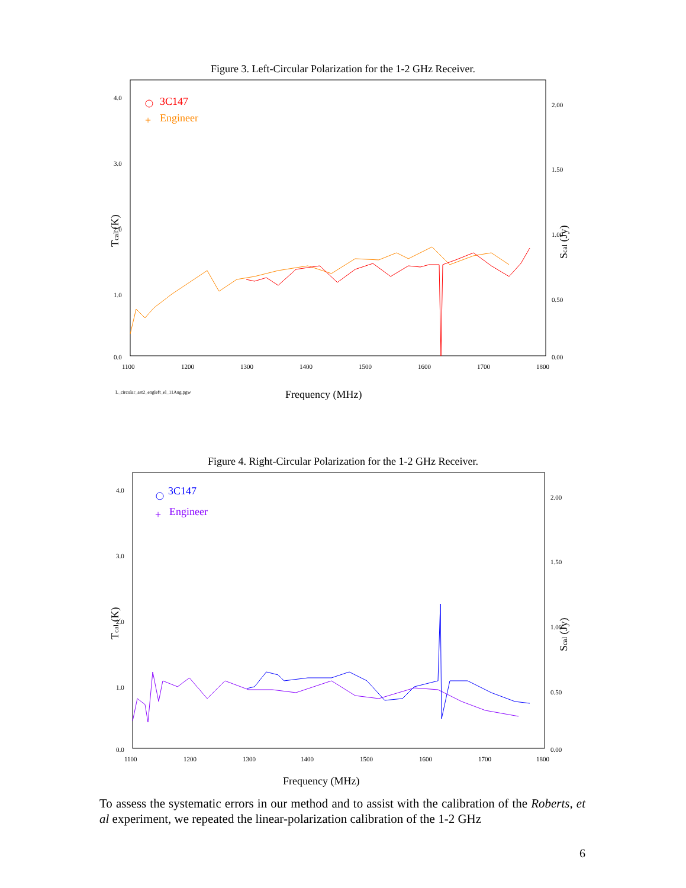Figure 3. Left-Circular Polarization for the 1-2 GHz Receiver.
4.0
3.0
2.0
1.0
0.0
2.00
1.50
1.00
0.50
0.00
1100
1200
1300
1400
1500
1600
1700
1800
L_circular_ast2_engleft_el_11Aug.pgw
Frequency (MHz)
Tcal (K)
Scal (Jy)
3C147
+
Engineer
Figure 4. Right-Circular Polarization for the 1-2 GHz Receiver.
4.0
3.0
2.0
1.0
0.0
2.00
1.50
1.00
0.50
0.00
1100
1200
1300
1400
1500
1600
1700
1800
Frequency (MHz)
Tcal (K)
Scal (Jy)
3C147
+
Engineer
To assess the systematic errors in our method and to assist with the calibration of the Roberts, et al experiment, we repeated the linear-polarization calibration of the 1-2 GHz
6